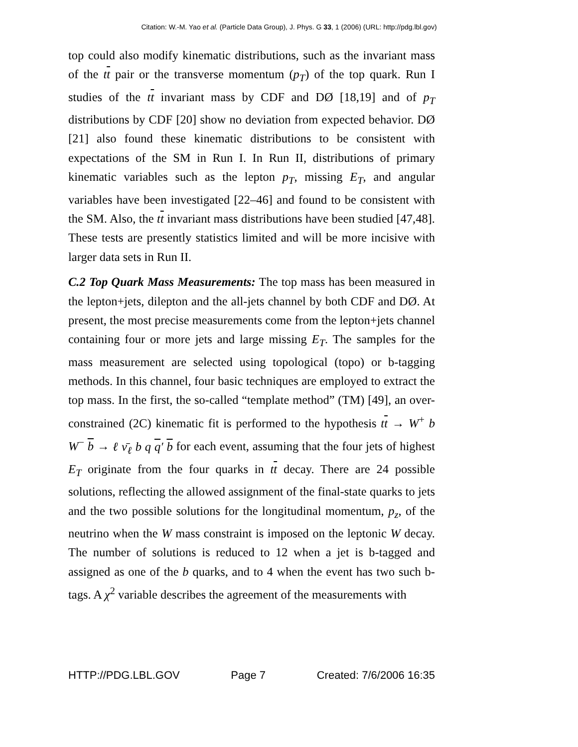Citation: W.-M. Yao et al. (Particle Data Group), J. Phys. G 33, 1 (2006) (URL: http://pdg.lbl.gov)
top could also modify kinematic distributions, such as the invariant mass of the tt pair or the transverse momentum (p<sub>T</sub>) of the top quark. Run I studies of the tt invariant mass by CDF and DØ [18,19] and of p<sub>T</sub> distributions by CDF [20] show no deviation from expected behavior. DØ [21] also found these kinematic distributions to be consistent with expectations of the SM in Run I. In Run II, distributions of primary kinematic variables such as the lepton p<sub>T</sub>, missing E<sub>T</sub>, and angular variables have been investigated [22–46] and found to be consistent with the SM. Also, the tt invariant mass distributions have been studied [47,48]. These tests are presently statistics limited and will be more incisive with larger data sets in Run II.
C.2 Top Quark Mass Measurements: The top mass has been measured in the lepton+jets, dilepton and the all-jets channel by both CDF and DØ. At present, the most precise measurements come from the lepton+jets channel containing four or more jets and large missing E<sub>T</sub>. The samples for the mass measurement are selected using topological (topo) or b-tagging methods. In this channel, four basic techniques are employed to extract the top mass. In the first, the so-called “template method” (TM) [49], an over-constrained (2C) kinematic fit is performed to the hypothesis tt → W<sup>+</sup> b W<sup>−</sup> b → ℓ ν̄<sub>ℓ</sub> b q q′ b for each event, assuming that the four jets of highest E<sub>T</sub> originate from the four quarks in tt decay. There are 24 possible solutions, reflecting the allowed assignment of the final-state quarks to jets and the two possible solutions for the longitudinal momentum, p<sub>z</sub>, of the neutrino when the W mass constraint is imposed on the leptonic W decay. The number of solutions is reduced to 12 when a jet is b-tagged and assigned as one of the b quarks, and to 4 when the event has two such b-tags. A χ<sup>2</sup> variable describes the agreement of the measurements with
HTTP://PDG.LBL.GOV Page 7 Created: 7/6/2006 16:35